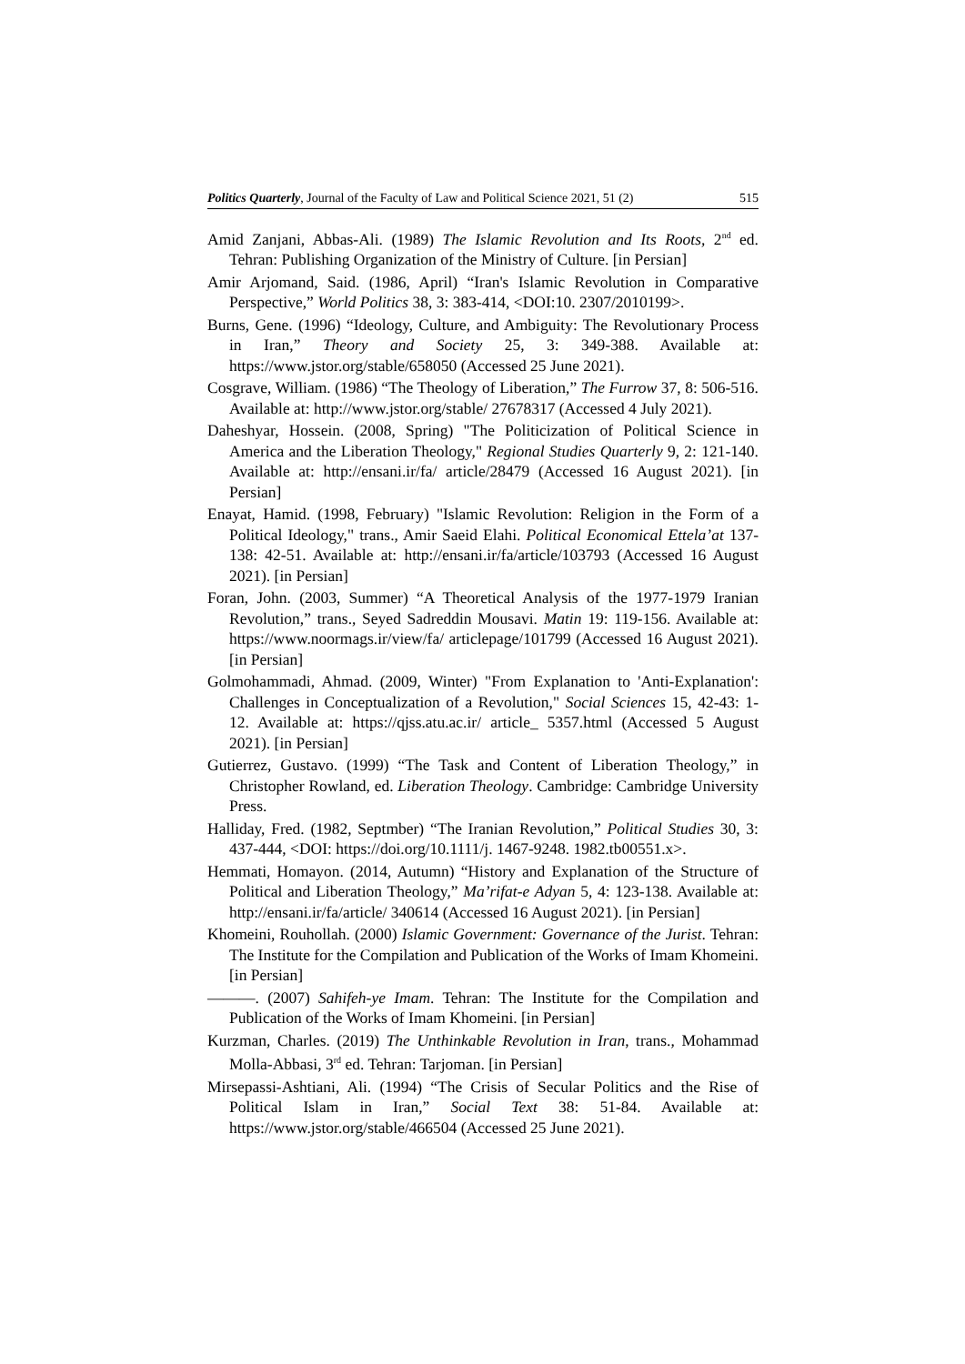Politics Quarterly, Journal of the Faculty of Law and Political Science 2021, 51 (2) 515
Amid Zanjani, Abbas-Ali. (1989) The Islamic Revolution and Its Roots, 2<sup>nd</sup> ed. Tehran: Publishing Organization of the Ministry of Culture. [in Persian]
Amir Arjomand, Said. (1986, April) “Iran's Islamic Revolution in Comparative Perspective,” World Politics 38, 3: 383-414, <DOI:10. 2307/2010199>.
Burns, Gene. (1996) “Ideology, Culture, and Ambiguity: The Revolutionary Process in Iran,” Theory and Society 25, 3: 349-388. Available at: https://www.jstor.org/stable/658050 (Accessed 25 June 2021).
Cosgrave, William. (1986) “The Theology of Liberation,” The Furrow 37, 8: 506-516. Available at: http://www.jstor.org/stable/ 27678317 (Accessed 4 July 2021).
Daheshyar, Hossein. (2008, Spring) "The Politicization of Political Science in America and the Liberation Theology," Regional Studies Quarterly 9, 2: 121-140. Available at: http://ensani.ir/fa/ article/28479 (Accessed 16 August 2021). [in Persian]
Enayat, Hamid. (1998, February) "Islamic Revolution: Religion in the Form of a Political Ideology," trans., Amir Saeid Elahi. Political Economical Ettela’at 137-138: 42-51. Available at: http://ensani.ir/fa/article/103793 (Accessed 16 August 2021). [in Persian]
Foran, John. (2003, Summer) “A Theoretical Analysis of the 1977-1979 Iranian Revolution,” trans., Seyed Sadreddin Mousavi. Matin 19: 119-156. Available at: https://www.noormags.ir/view/fa/ articlepage/101799 (Accessed 16 August 2021). [in Persian]
Golmohammadi, Ahmad. (2009, Winter) "From Explanation to 'Anti-Explanation': Challenges in Conceptualization of a Revolution," Social Sciences 15, 42-43: 1-12. Available at: https://qjss.atu.ac.ir/ article_ 5357.html (Accessed 5 August 2021). [in Persian]
Gutierrez, Gustavo. (1999) “The Task and Content of Liberation Theology,” in Christopher Rowland, ed. Liberation Theology. Cambridge: Cambridge University Press.
Halliday, Fred. (1982, Septmber) “The Iranian Revolution,” Political Studies 30, 3: 437-444, <DOI: https://doi.org/10.1111/j. 1467-9248. 1982.tb00551.x>.
Hemmati, Homayon. (2014, Autumn) “History and Explanation of the Structure of Political and Liberation Theology,” Ma’rifat-e Adyan 5, 4: 123-138. Available at: http://ensani.ir/fa/article/ 340614 (Accessed 16 August 2021). [in Persian]
Khomeini, Rouhollah. (2000) Islamic Government: Governance of the Jurist. Tehran: The Institute for the Compilation and Publication of the Works of Imam Khomeini. [in Persian]
———. (2007) Sahifeh-ye Imam. Tehran: The Institute for the Compilation and Publication of the Works of Imam Khomeini. [in Persian]
Kurzman, Charles. (2019) The Unthinkable Revolution in Iran, trans., Mohammad Molla-Abbasi, 3<sup>rd</sup> ed. Tehran: Tarjoman. [in Persian]
Mirsepassi-Ashtiani, Ali. (1994) “The Crisis of Secular Politics and the Rise of Political Islam in Iran,” Social Text 38: 51-84. Available at: https://www.jstor.org/stable/466504 (Accessed 25 June 2021).